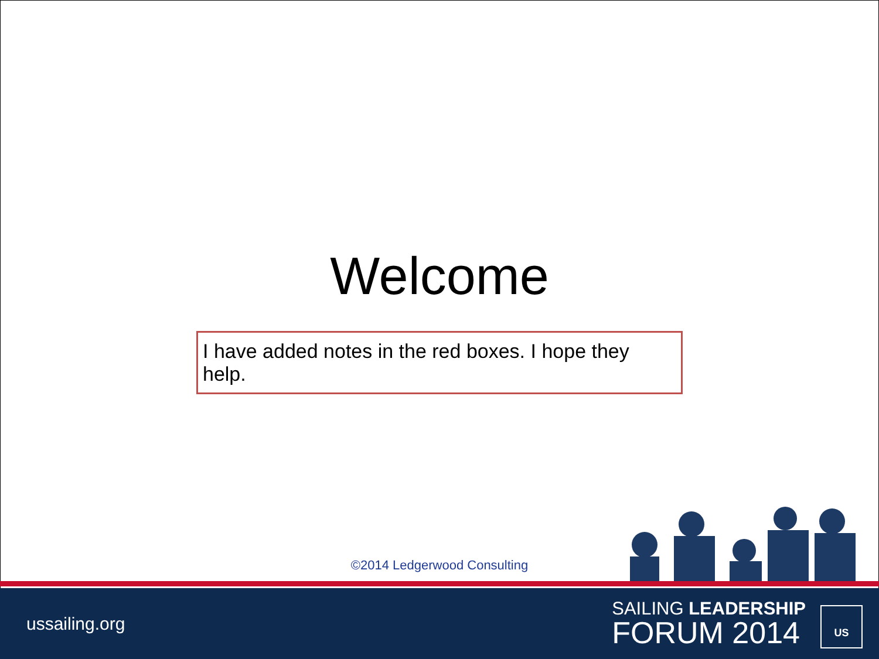Welcome
I have added notes in the red boxes. I hope they help.
©2014 Ledgerwood Consulting
ussailing.org
SAILING LEADERSHIP
FORUM 2014
US